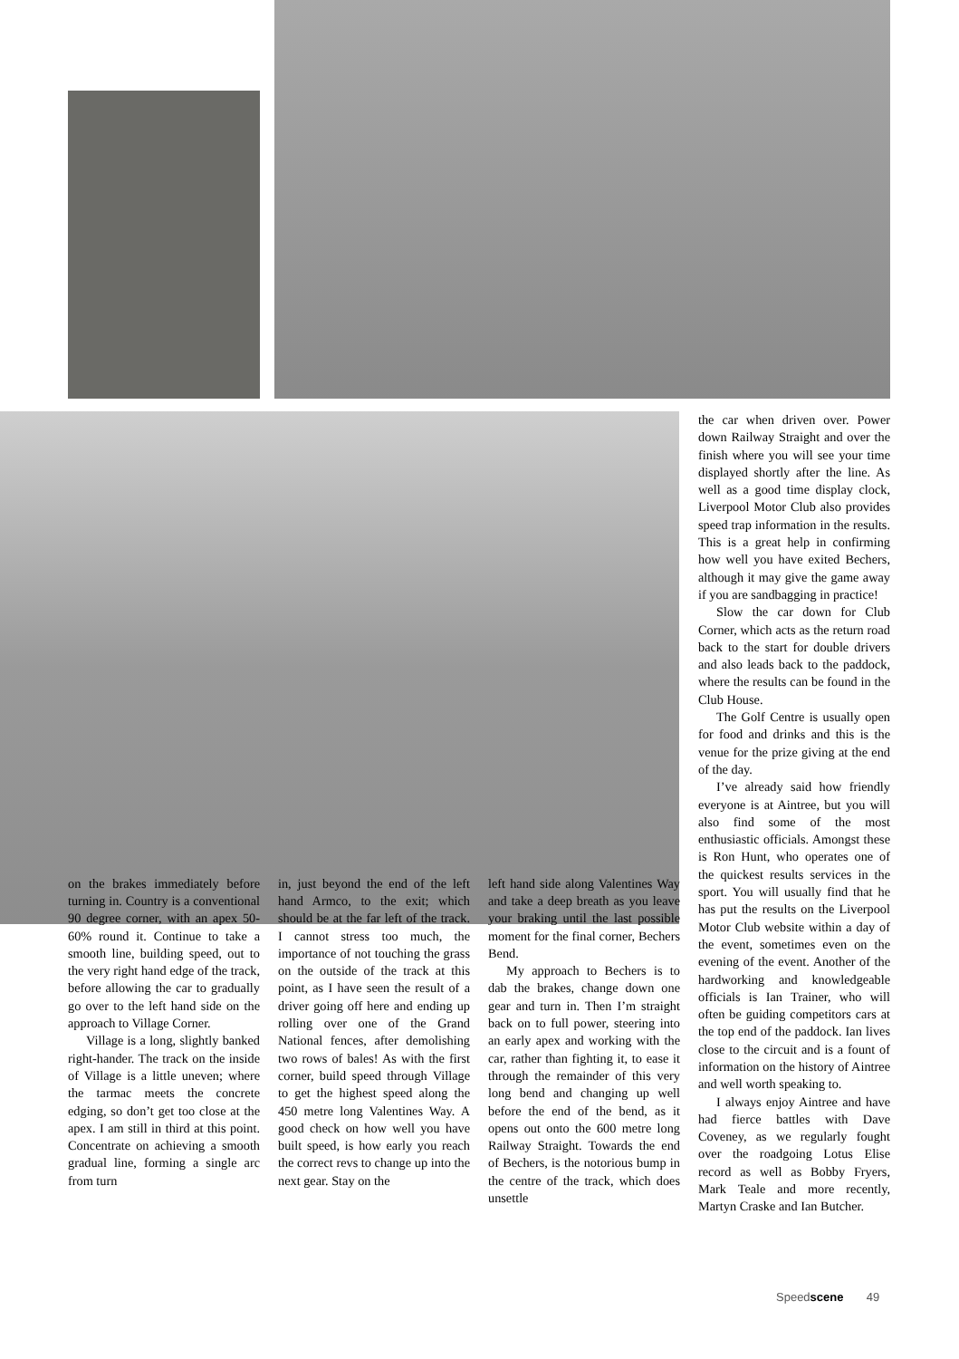the car when driven over. Power down Railway Straight and over the finish where you will see your time displayed shortly after the line. As well as a good time display clock, Liverpool Motor Club also provides speed trap information in the results. This is a great help in confirming how well you have exited Bechers, although it may give the game away if you are sandbagging in practice!
Slow the car down for Club Corner, which acts as the return road back to the start for double drivers and also leads back to the paddock, where the results can be found in the Club House.
The Golf Centre is usually open for food and drinks and this is the venue for the prize giving at the end of the day.
I’ve already said how friendly everyone is at Aintree, but you will also find some of the most enthusiastic officials. Amongst these is Ron Hunt, who operates one of the quickest results services in the sport. You will usually find that he has put the results on the Liverpool Motor Club website within a day of the event, sometimes even on the evening of the event. Another of the hardworking and knowledgeable officials is Ian Trainer, who will often be guiding competitors cars at the top end of the paddock. Ian lives close to the circuit and is a fount of information on the history of Aintree and well worth speaking to.
I always enjoy Aintree and have had fierce battles with Dave Coveney, as we regularly fought over the roadgoing Lotus Elise record as well as Bobby Fryers, Mark Teale and more recently, Martyn Craske and Ian Butcher.
on the brakes immediately before turning in. Country is a conventional 90 degree corner, with an apex 50-60% round it. Continue to take a smooth line, building speed, out to the very right hand edge of the track, before allowing the car to gradually go over to the left hand side on the approach to Village Corner.
Village is a long, slightly banked right-hander. The track on the inside of Village is a little uneven; where the tarmac meets the concrete edging, so don’t get too close at the apex. I am still in third at this point. Concentrate on achieving a smooth gradual line, forming a single arc from turn
in, just beyond the end of the left hand Armco, to the exit; which should be at the far left of the track. I cannot stress too much, the importance of not touching the grass on the outside of the track at this point, as I have seen the result of a driver going off here and ending up rolling over one of the Grand National fences, after demolishing two rows of bales! As with the first corner, build speed through Village to get the highest speed along the 450 metre long Valentines Way. A good check on how well you have built speed, is how early you reach the correct revs to change up into the next gear. Stay on the
left hand side along Valentines Way and take a deep breath as you leave your braking until the last possible moment for the final corner, Bechers Bend.
My approach to Bechers is to dab the brakes, change down one gear and turn in. Then I’m straight back on to full power, steering into an early apex and working with the car, rather than fighting it, to ease it through the remainder of this very long bend and changing up well before the end of the bend, as it opens out onto the 600 metre long Railway Straight. Towards the end of Bechers, is the notorious bump in the centre of the track, which does unsettle
Speedscene 49